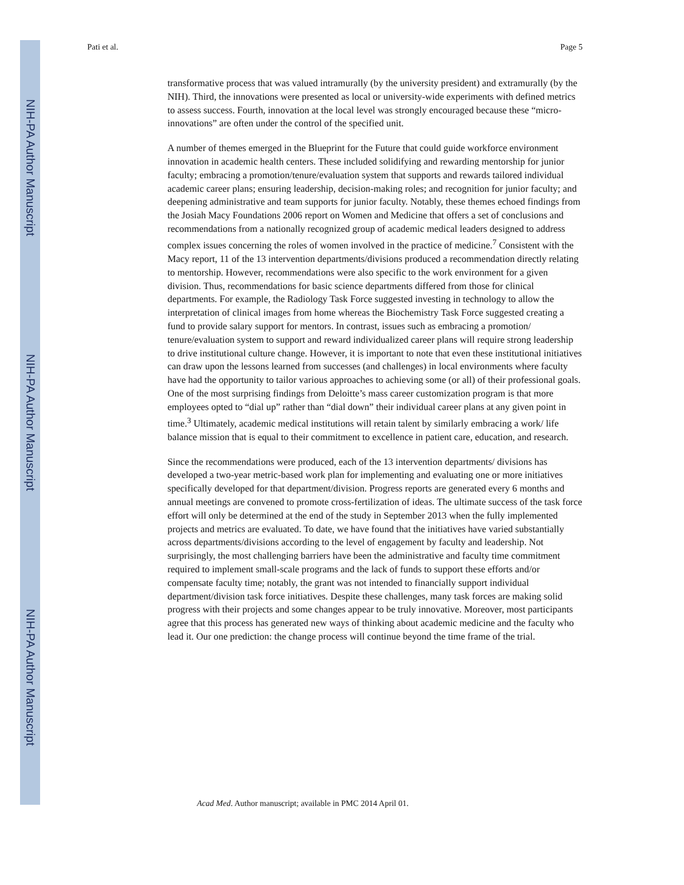NIH-PA Author Manuscript
NIH-PA Author Manuscript
NIH-PA Author Manuscript
Pati et al. Page 5
transformative process that was valued intramurally (by the university president) and extramurally (by the NIH). Third, the innovations were presented as local or university-wide experiments with defined metrics to assess success. Fourth, innovation at the local level was strongly encouraged because these “micro-innovations” are often under the control of the specified unit.
A number of themes emerged in the Blueprint for the Future that could guide workforce environment innovation in academic health centers. These included solidifying and rewarding mentorship for junior faculty; embracing a promotion/tenure/evaluation system that supports and rewards tailored individual academic career plans; ensuring leadership, decision-making roles; and recognition for junior faculty; and deepening administrative and team supports for junior faculty. Notably, these themes echoed findings from the Josiah Macy Foundations 2006 report on Women and Medicine that offers a set of conclusions and recommendations from a nationally recognized group of academic medical leaders designed to address complex issues concerning the roles of women involved in the practice of medicine.<sup>7</sup> Consistent with the Macy report, 11 of the 13 intervention departments/divisions produced a recommendation directly relating to mentorship. However, recommendations were also specific to the work environment for a given division. Thus, recommendations for basic science departments differed from those for clinical departments. For example, the Radiology Task Force suggested investing in technology to allow the interpretation of clinical images from home whereas the Biochemistry Task Force suggested creating a fund to provide salary support for mentors. In contrast, issues such as embracing a promotion/ tenure/evaluation system to support and reward individualized career plans will require strong leadership to drive institutional culture change. However, it is important to note that even these institutional initiatives can draw upon the lessons learned from successes (and challenges) in local environments where faculty have had the opportunity to tailor various approaches to achieving some (or all) of their professional goals. One of the most surprising findings from Deloitte’s mass career customization program is that more employees opted to “dial up” rather than “dial down” their individual career plans at any given point in time.<sup>3</sup> Ultimately, academic medical institutions will retain talent by similarly embracing a work/ life balance mission that is equal to their commitment to excellence in patient care, education, and research.
Since the recommendations were produced, each of the 13 intervention departments/ divisions has developed a two-year metric-based work plan for implementing and evaluating one or more initiatives specifically developed for that department/division. Progress reports are generated every 6 months and annual meetings are convened to promote cross-fertilization of ideas. The ultimate success of the task force effort will only be determined at the end of the study in September 2013 when the fully implemented projects and metrics are evaluated. To date, we have found that the initiatives have varied substantially across departments/divisions according to the level of engagement by faculty and leadership. Not surprisingly, the most challenging barriers have been the administrative and faculty time commitment required to implement small-scale programs and the lack of funds to support these efforts and/or compensate faculty time; notably, the grant was not intended to financially support individual department/division task force initiatives. Despite these challenges, many task forces are making solid progress with their projects and some changes appear to be truly innovative. Moreover, most participants agree that this process has generated new ways of thinking about academic medicine and the faculty who lead it. Our one prediction: the change process will continue beyond the time frame of the trial.
Acad Med. Author manuscript; available in PMC 2014 April 01.